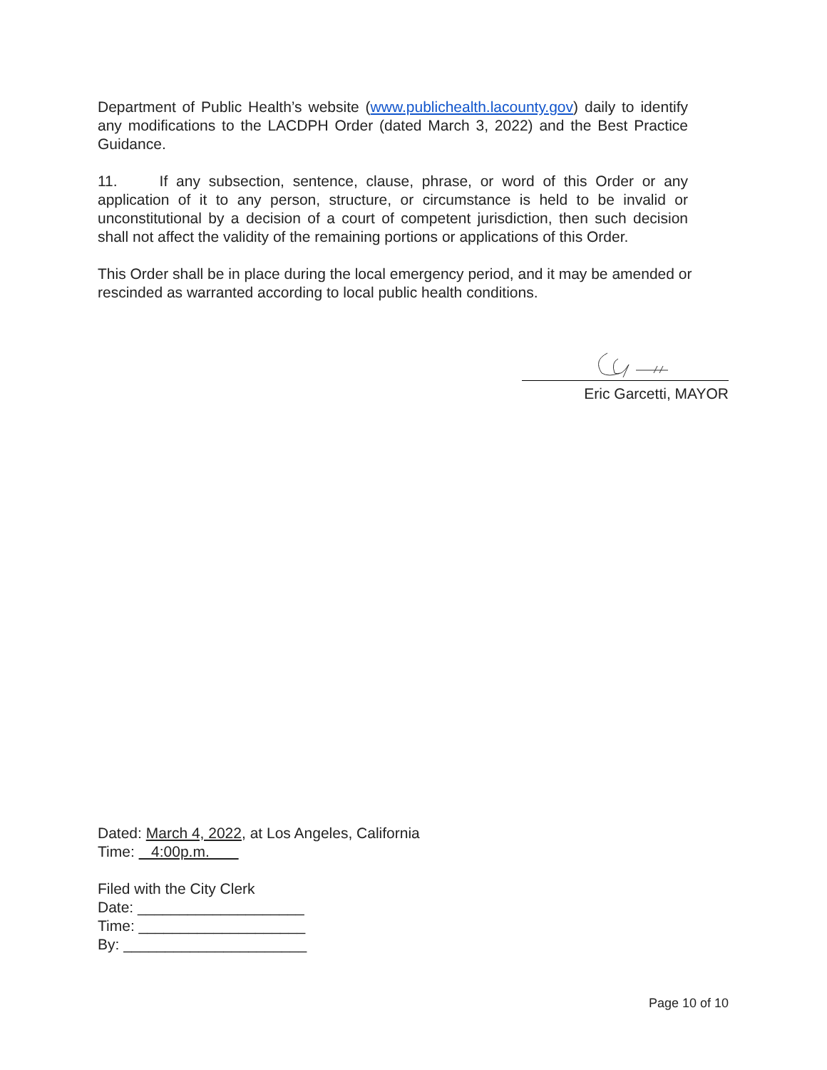Department of Public Health’s website (www.publichealth.lacounty.gov) daily to identify any modifications to the LACDPH Order (dated March 3, 2022) and the Best Practice Guidance.
11. If any subsection, sentence, clause, phrase, or word of this Order or any application of it to any person, structure, or circumstance is held to be invalid or unconstitutional by a decision of a court of competent jurisdiction, then such decision shall not affect the validity of the remaining portions or applications of this Order.
This Order shall be in place during the local emergency period, and it may be amended or rescinded as warranted according to local public health conditions.
Eric Garcetti, MAYOR
Dated: March 4, 2022, at Los Angeles, California
Time: 4:00p.m.
Filed with the City Clerk
Date: ____________________
Time: ____________________
By: ______________________
Page 10 of 10